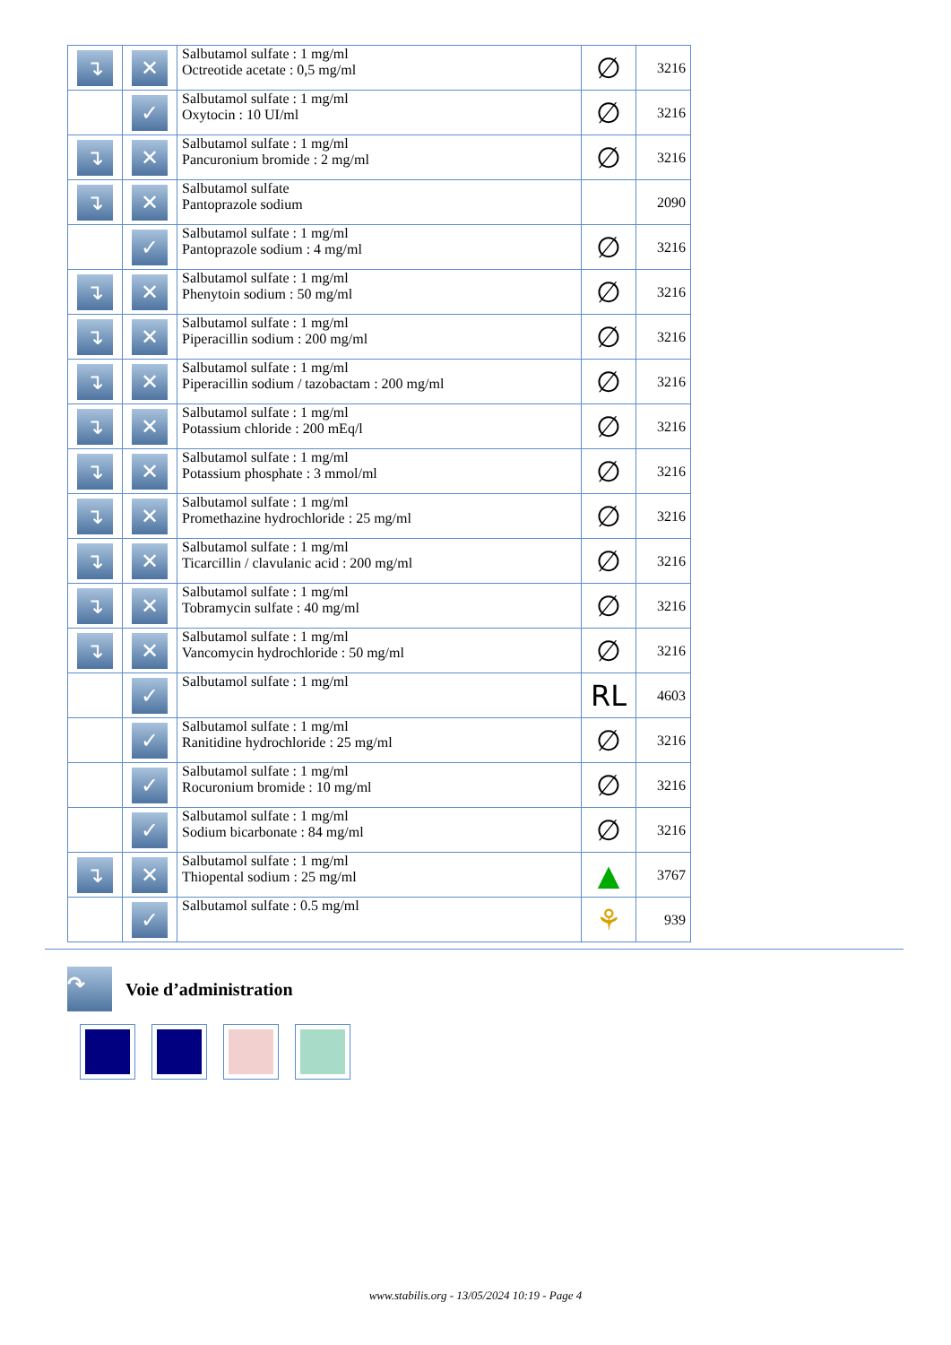| ↴ | ✕ | Salbutamol sulfate : 1 mg/ml Octreotide acetate : 0,5 mg/ml | ∅ | 3216 |
| | ✓ | Salbutamol sulfate : 1 mg/ml Oxytocin : 10 UI/ml | ∅ | 3216 |
| ↴ | ✕ | Salbutamol sulfate : 1 mg/ml Pancuronium bromide : 2 mg/ml | ∅ | 3216 |
| ↴ | ✕ | Salbutamol sulfate Pantoprazole sodium | | 2090 |
| | ✓ | Salbutamol sulfate : 1 mg/ml Pantoprazole sodium : 4 mg/ml | ∅ | 3216 |
| ↴ | ✕ | Salbutamol sulfate : 1 mg/ml Phenytoin sodium : 50 mg/ml | ∅ | 3216 |
| ↴ | ✕ | Salbutamol sulfate : 1 mg/ml Piperacillin sodium : 200 mg/ml | ∅ | 3216 |
| ↴ | ✕ | Salbutamol sulfate : 1 mg/ml Piperacillin sodium / tazobactam : 200 mg/ml | ∅ | 3216 |
| ↴ | ✕ | Salbutamol sulfate : 1 mg/ml Potassium chloride : 200 mEq/l | ∅ | 3216 |
| ↴ | ✕ | Salbutamol sulfate : 1 mg/ml Potassium phosphate : 3 mmol/ml | ∅ | 3216 |
| ↴ | ✕ | Salbutamol sulfate : 1 mg/ml Promethazine hydrochloride : 25 mg/ml | ∅ | 3216 |
| ↴ | ✕ | Salbutamol sulfate : 1 mg/ml Ticarcillin / clavulanic acid : 200 mg/ml | ∅ | 3216 |
| ↴ | ✕ | Salbutamol sulfate : 1 mg/ml Tobramycin sulfate : 40 mg/ml | ∅ | 3216 |
| ↴ | ✕ | Salbutamol sulfate : 1 mg/ml Vancomycin hydrochloride : 50 mg/ml | ∅ | 3216 |
| | ✓ | Salbutamol sulfate : 1 mg/ml | RL | 4603 |
| | ✓ | Salbutamol sulfate : 1 mg/ml Ranitidine hydrochloride : 25 mg/ml | ∅ | 3216 |
| | ✓ | Salbutamol sulfate : 1 mg/ml Rocuronium bromide : 10 mg/ml | ∅ | 3216 |
| | ✓ | Salbutamol sulfate : 1 mg/ml Sodium bicarbonate : 84 mg/ml | ∅ | 3216 |
| ↴ | ✕ | Salbutamol sulfate : 1 mg/ml Thiopental sodium : 25 mg/ml | ▲ | 3767 |
| | ✓ | Salbutamol sulfate : 0.5 mg/ml | ⚘ | 939 |
↷ Voie d’administration
www.stabilis.org - 13/05/2024 10:19 - Page 4